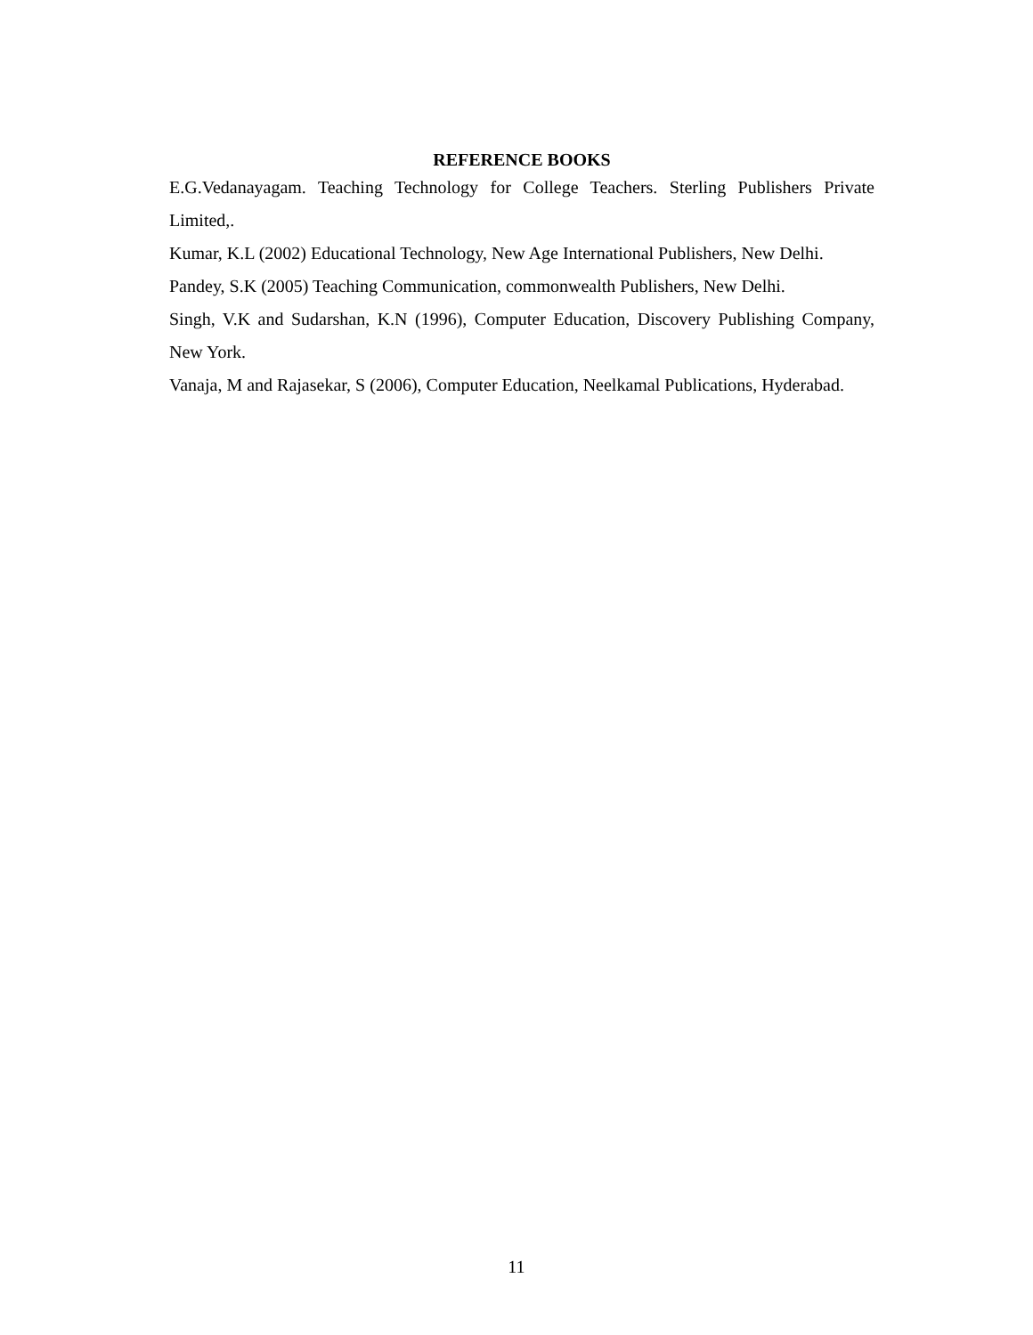REFERENCE BOOKS
E.G.Vedanayagam. Teaching Technology for College Teachers. Sterling Publishers Private Limited,.
Kumar, K.L (2002) Educational Technology, New Age International Publishers, New Delhi.
Pandey, S.K (2005) Teaching Communication, commonwealth Publishers, New Delhi.
Singh, V.K and Sudarshan, K.N (1996), Computer Education, Discovery Publishing Company, New York.
Vanaja, M and Rajasekar, S (2006), Computer Education, Neelkamal Publications, Hyderabad.
11